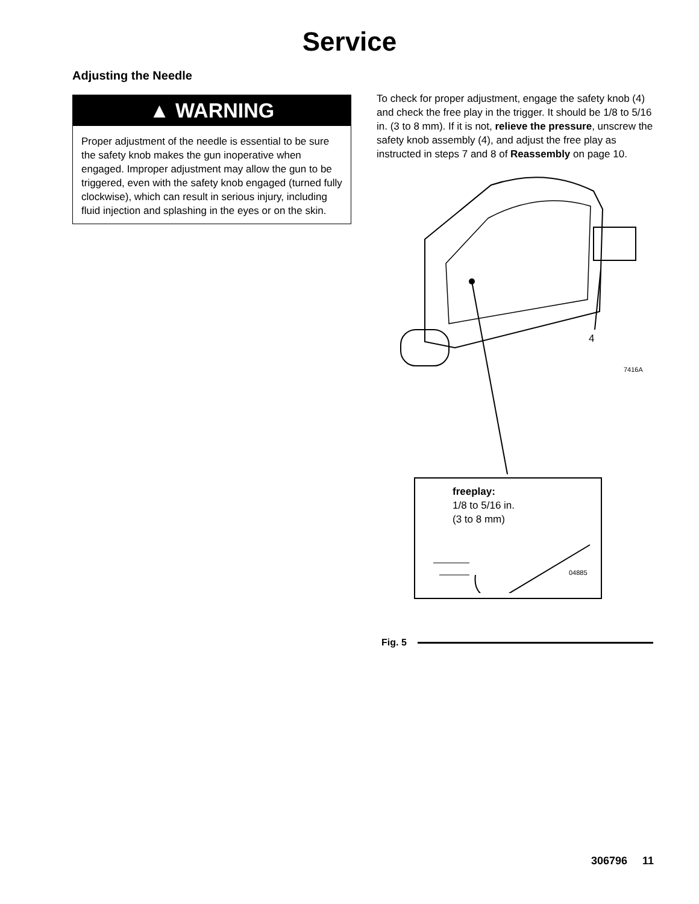Service
Adjusting the Needle
▲ WARNING
Proper adjustment of the needle is essential to be sure the safety knob makes the gun inoperative when engaged. Improper adjustment may allow the gun to be triggered, even with the safety knob engaged (turned fully clockwise), which can result in serious injury, including fluid injection and splashing in the eyes or on the skin.
To check for proper adjustment, engage the safety knob (4) and check the free play in the trigger. It should be 1/8 to 5/16 in. (3 to 8 mm). If it is not, relieve the pressure, unscrew the safety knob assembly (4), and adjust the free play as instructed in steps 7 and 8 of Reassembly on page 10.
4
7416A
freeplay:
1/8 to 5/16 in.
(3 to 8 mm)
04885
Fig. 5
306796 11